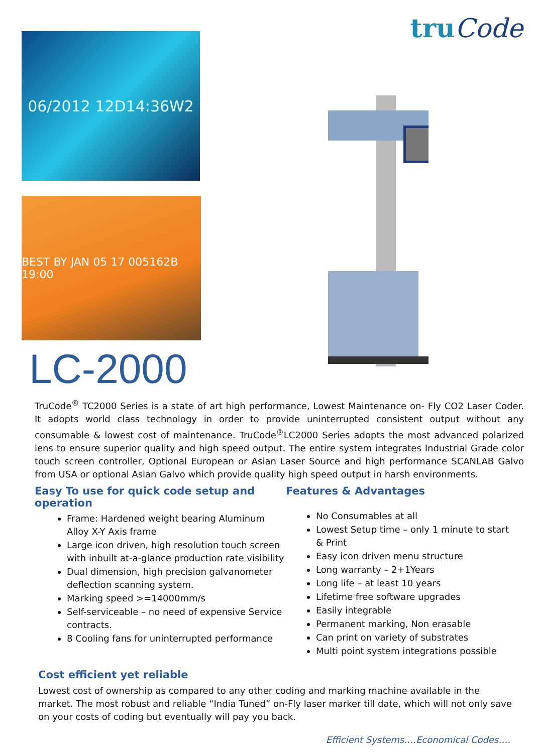06/2012 12D14:36W2
BEST BY JAN 05 17 005162B 19:00
LC-2000
truCode
TruCode<sup>®</sup> TC2000 Series is a state of art high performance, Lowest Maintenance on- Fly CO2 Laser Coder. It adopts world class technology in order to provide uninterrupted consistent output without any consumable & lowest cost of maintenance. TruCode<sup>®</sup>LC2000 Series adopts the most advanced polarized lens to ensure superior quality and high speed output. The entire system integrates Industrial Grade color touch screen controller, Optional European or Asian Laser Source and high performance SCANLAB Galvo from USA or optional Asian Galvo which provide quality high speed output in harsh environments.
Easy To use for quick code setup and operation
Frame: Hardened weight bearing Aluminum Alloy X-Y Axis frame
Large icon driven, high resolution touch screen with inbuilt at-a-glance production rate visibility
Dual dimension, high precision galvanometer deflection scanning system.
Marking speed >=14000mm/s
Self-serviceable – no need of expensive Service contracts.
8 Cooling fans for uninterrupted performance
Features & Advantages
No Consumables at all
Lowest Setup time – only 1 minute to start & Print
Easy icon driven menu structure
Long warranty – 2+1Years
Long life – at least 10 years
Lifetime free software upgrades
Easily integrable
Permanent marking, Non erasable
Can print on variety of substrates
Multi point system integrations possible
Cost efficient yet reliable
Lowest cost of ownership as compared to any other coding and marking machine available in the market. The most robust and reliable “India Tuned” on-Fly laser marker till date, which will not only save on your costs of coding but eventually will pay you back.
Efficient Systems….Economical Codes….